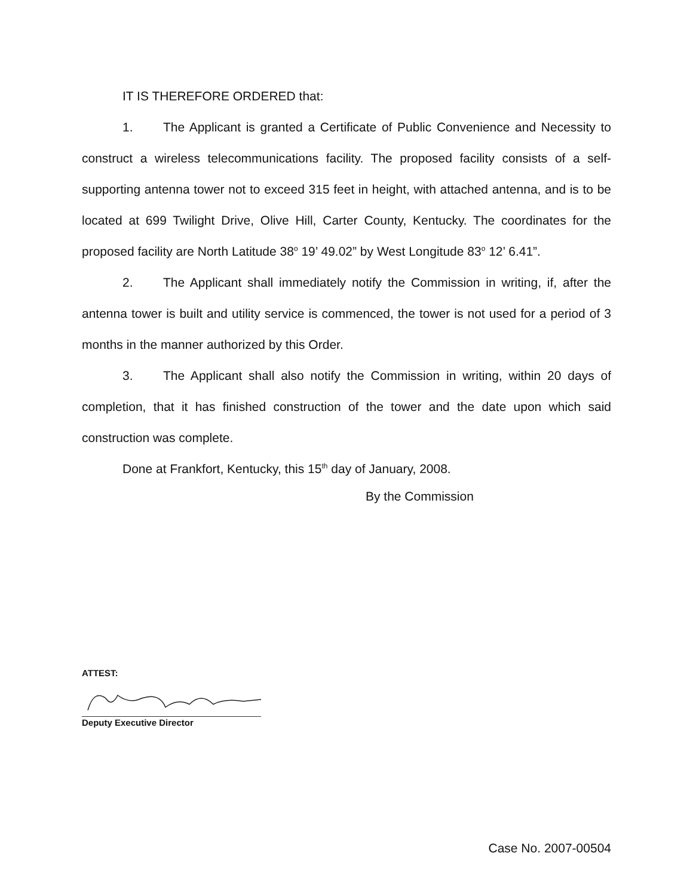IT IS THEREFORE ORDERED that:
1. The Applicant is granted a Certificate of Public Convenience and Necessity to construct a wireless telecommunications facility. The proposed facility consists of a self-supporting antenna tower not to exceed 315 feet in height, with attached antenna, and is to be located at 699 Twilight Drive, Olive Hill, Carter County, Kentucky. The coordinates for the proposed facility are North Latitude 38<sup>o</sup> 19’ 49.02” by West Longitude 83<sup>o</sup> 12’ 6.41”.
2. The Applicant shall immediately notify the Commission in writing, if, after the antenna tower is built and utility service is commenced, the tower is not used for a period of 3 months in the manner authorized by this Order.
3. The Applicant shall also notify the Commission in writing, within 20 days of completion, that it has finished construction of the tower and the date upon which said construction was complete.
Done at Frankfort, Kentucky, this 15<sup>th</sup> day of January, 2008.
By the Commission
ATTEST:
Deputy Executive Director
Case No. 2007-00504